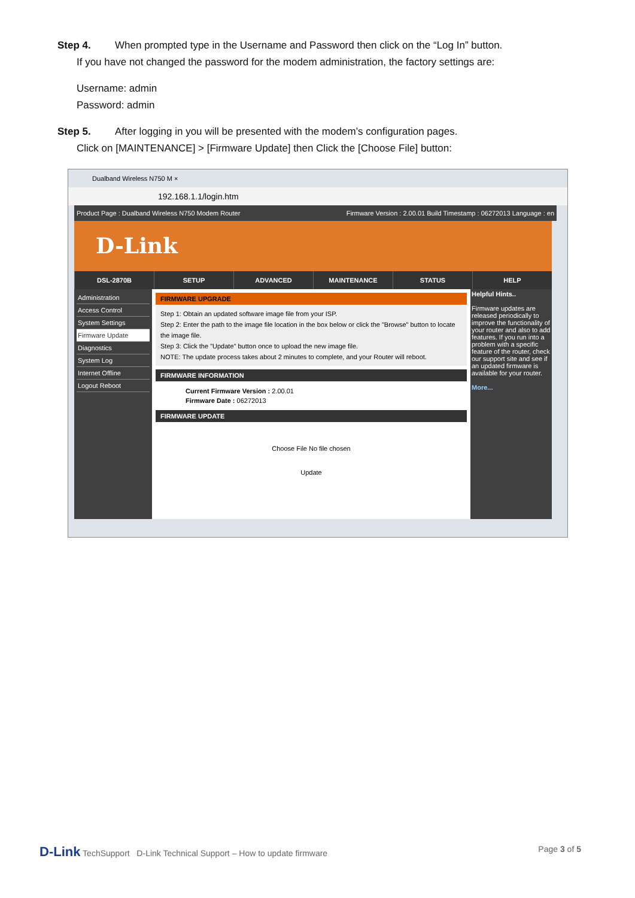Step 4. When prompted type in the Username and Password then click on the “Log In” button.
If you have not changed the password for the modem administration, the factory settings are:
Username: admin
Password: admin
Step 5. After logging in you will be presented with the modem’s configuration pages.
Click on [MAINTENANCE] > [Firmware Update] then Click the [Choose File] button:
Dualband Wireless N750 M ×
192.168.1.1/login.htm
Product Page : Dualband Wireless N750 Modem Router Firmware Version : 2.00.01 Build Timestamp : 06272013 Language : en
D-Link
DSL-2870B SETUP ADVANCED MAINTENANCE STATUS HELP
Administration
Access Control
System Settings
Firmware Update
Diagnostics
System Log
Internet Offline
Logout Reboot
FIRMWARE UPGRADE
Step 1: Obtain an updated software image file from your ISP.
Step 2: Enter the path to the image file location in the box below or click the "Browse" button to locate the image file.
Step 3: Click the "Update" button once to upload the new image file.
NOTE: The update process takes about 2 minutes to complete, and your Router will reboot.
FIRMWARE INFORMATION
Current Firmware Version : 2.00.01
Firmware Date : 06272013
FIRMWARE UPDATE
Choose File No file chosen
Update
Helpful Hints..
Firmware updates are released periodically to improve the functionality of your router and also to add features. If you run into a problem with a specific feature of the router, check our support site and see if an updated firmware is available for your router.
More...
D-Link TechSupport D-Link Technical Support – How to update firmware Page 3 of 5